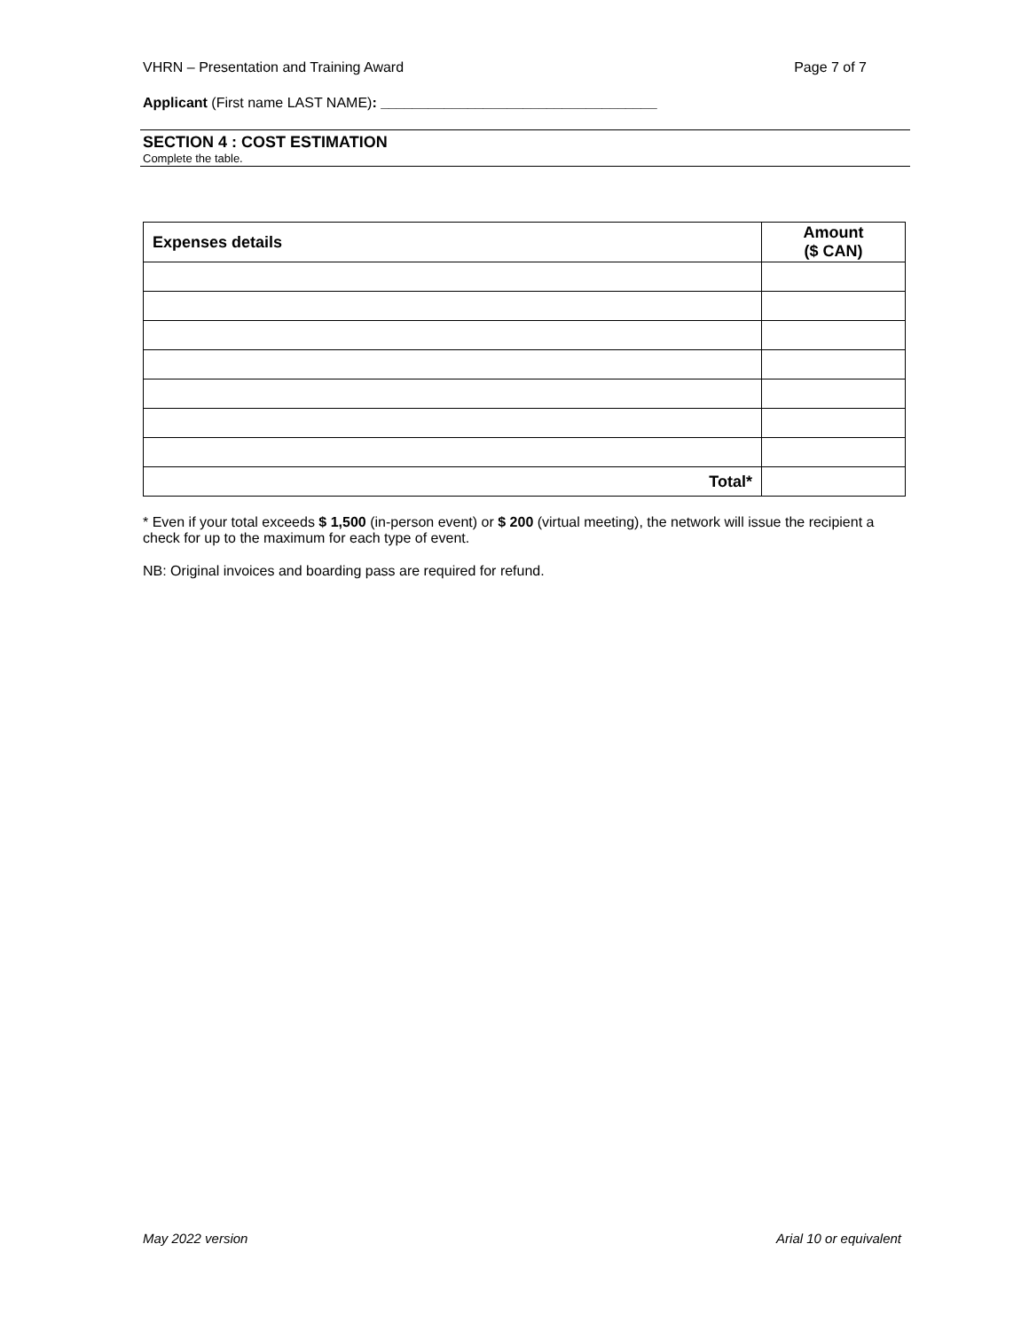VHRN – Presentation and Training Award Page 7 of 7
Applicant (First name LAST NAME): ___________________________________
SECTION 4 : COST ESTIMATION
Complete the table.
| Expenses details | Amount ($ CAN) |
| --- | --- |
| Total* | |
* Even if your total exceeds $ 1,500 (in-person event) or $ 200 (virtual meeting), the network will issue the recipient a check for up to the maximum for each type of event.
NB: Original invoices and boarding pass are required for refund.
May 2022 version Arial 10 or equivalent